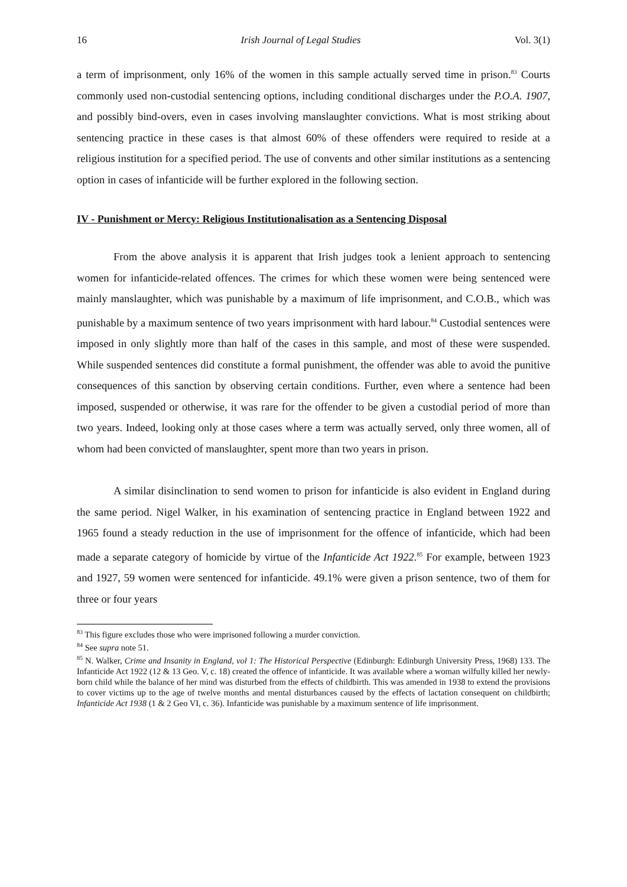16 Irish Journal of Legal Studies Vol. 3(1)
a term of imprisonment, only 16% of the women in this sample actually served time in prison.<sup>83</sup> Courts commonly used non-custodial sentencing options, including conditional discharges under the P.O.A. 1907, and possibly bind-overs, even in cases involving manslaughter convictions. What is most striking about sentencing practice in these cases is that almost 60% of these offenders were required to reside at a religious institution for a specified period. The use of convents and other similar institutions as a sentencing option in cases of infanticide will be further explored in the following section.
IV - Punishment or Mercy: Religious Institutionalisation as a Sentencing Disposal
From the above analysis it is apparent that Irish judges took a lenient approach to sentencing women for infanticide-related offences. The crimes for which these women were being sentenced were mainly manslaughter, which was punishable by a maximum of life imprisonment, and C.O.B., which was punishable by a maximum sentence of two years imprisonment with hard labour.<sup>84</sup> Custodial sentences were imposed in only slightly more than half of the cases in this sample, and most of these were suspended. While suspended sentences did constitute a formal punishment, the offender was able to avoid the punitive consequences of this sanction by observing certain conditions. Further, even where a sentence had been imposed, suspended or otherwise, it was rare for the offender to be given a custodial period of more than two years. Indeed, looking only at those cases where a term was actually served, only three women, all of whom had been convicted of manslaughter, spent more than two years in prison.
A similar disinclination to send women to prison for infanticide is also evident in England during the same period. Nigel Walker, in his examination of sentencing practice in England between 1922 and 1965 found a steady reduction in the use of imprisonment for the offence of infanticide, which had been made a separate category of homicide by virtue of the Infanticide Act 1922.<sup>85</sup> For example, between 1923 and 1927, 59 women were sentenced for infanticide. 49.1% were given a prison sentence, two of them for three or four years
<sup>83</sup> This figure excludes those who were imprisoned following a murder conviction.
<sup>84</sup> See supra note 51.
<sup>85</sup> N. Walker, Crime and Insanity in England, vol 1: The Historical Perspective (Edinburgh: Edinburgh University Press, 1968) 133. The Infanticide Act 1922 (12 & 13 Geo. V, c. 18) created the offence of infanticide. It was available where a woman wilfully killed her newly-born child while the balance of her mind was disturbed from the effects of childbirth. This was amended in 1938 to extend the provisions to cover victims up to the age of twelve months and mental disturbances caused by the effects of lactation consequent on childbirth; Infanticide Act 1938 (1 & 2 Geo VI, c. 36). Infanticide was punishable by a maximum sentence of life imprisonment.